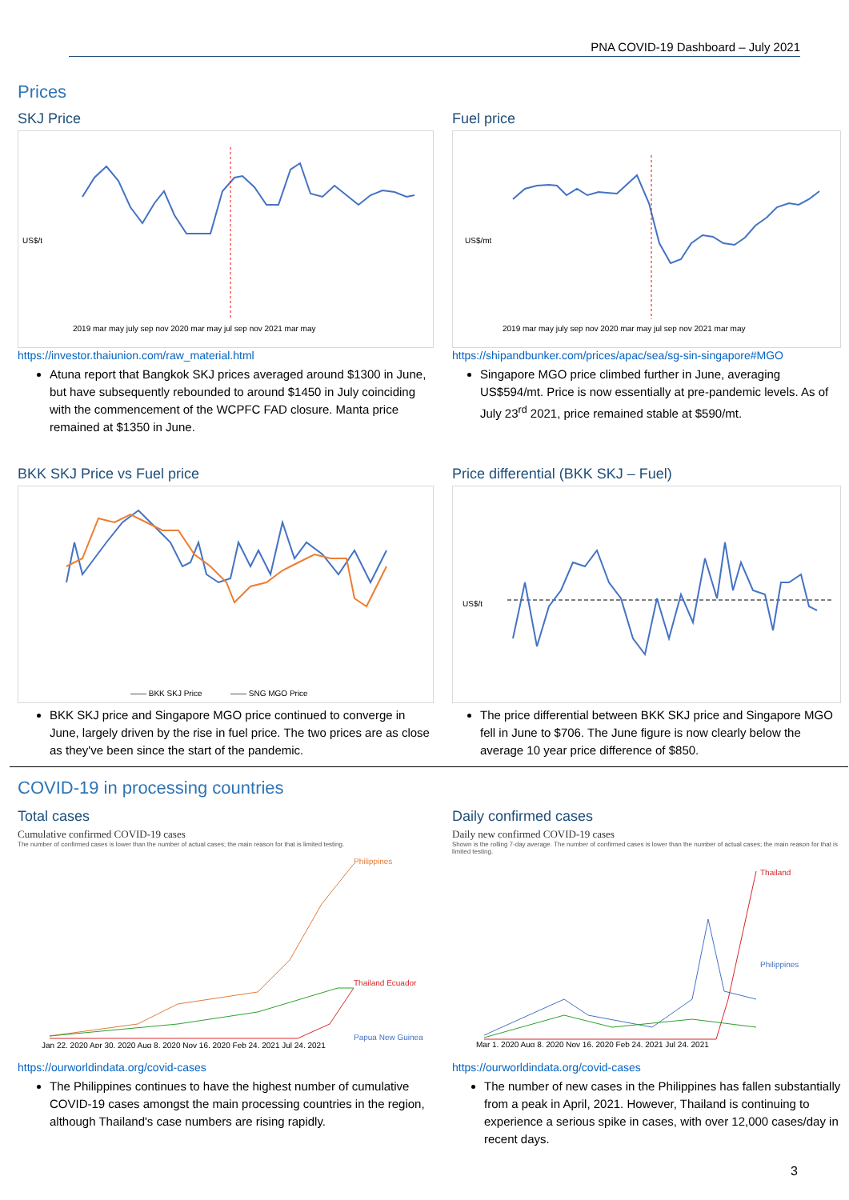PNA COVID-19 Dashboard – July 2021
Prices
SKJ Price
US$/t
2019 mar may july sep nov 2020 mar may jul sep nov 2021 mar may
https://investor.thaiunion.com/raw_material.html
Atuna report that Bangkok SKJ prices averaged around $1300 in June, but have subsequently rebounded to around $1450 in July coinciding with the commencement of the WCPFC FAD closure. Manta price remained at $1350 in June.
Fuel price
US$/mt
2019 mar may july sep nov 2020 mar may jul sep nov 2021 mar may
https://shipandbunker.com/prices/apac/sea/sg-sin-singapore#MGO
Singapore MGO price climbed further in June, averaging US$594/mt. Price is now essentially at pre-pandemic levels. As of July 23<sup>rd</sup> 2021, price remained stable at $590/mt.
BKK SKJ Price vs Fuel price
—— BKK SKJ Price
—— SNG MGO Price
BKK SKJ price and Singapore MGO price continued to converge in June, largely driven by the rise in fuel price. The two prices are as close as they've been since the start of the pandemic.
Price differential (BKK SKJ – Fuel)
US$/t
The price differential between BKK SKJ price and Singapore MGO fell in June to $706. The June figure is now clearly below the average 10 year price difference of $850.
COVID-19 in processing countries
Total cases
Cumulative confirmed COVID-19 cases
The number of confirmed cases is lower than the number of actual cases; the main reason for that is limited testing.
Philippines
Thailand Ecuador
Papua New Guinea
Jan 22, 2020 Apr 30, 2020 Aug 8, 2020 Nov 16, 2020 Feb 24, 2021 Jul 24, 2021
https://ourworldindata.org/covid-cases
The Philippines continues to have the highest number of cumulative COVID-19 cases amongst the main processing countries in the region, although Thailand's case numbers are rising rapidly.
Daily confirmed cases
Daily new confirmed COVID-19 cases
Shown is the rolling 7-day average. The number of confirmed cases is lower than the number of actual cases; the main reason for that is limited testing.
Thailand
Philippines
Mar 1, 2020 Aug 8, 2020 Nov 16, 2020 Feb 24, 2021 Jul 24, 2021
https://ourworldindata.org/covid-cases
The number of new cases in the Philippines has fallen substantially from a peak in April, 2021. However, Thailand is continuing to experience a serious spike in cases, with over 12,000 cases/day in recent days.
3